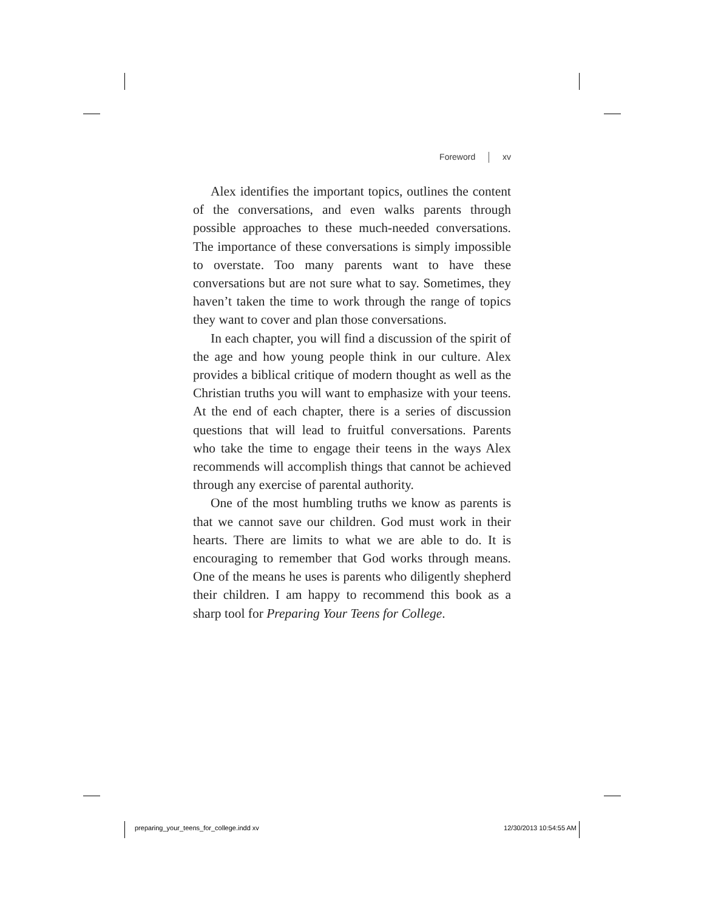Foreword xv
Alex identifies the important topics, outlines the content of the conversations, and even walks parents through possible approaches to these much-needed conversations. The importance of these conversations is simply impossible to overstate. Too many parents want to have these conversations but are not sure what to say. Sometimes, they haven’t taken the time to work through the range of topics they want to cover and plan those conversations.
In each chapter, you will find a discussion of the spirit of the age and how young people think in our culture. Alex provides a biblical critique of modern thought as well as the Christian truths you will want to emphasize with your teens. At the end of each chapter, there is a series of discussion questions that will lead to fruitful conversations. Parents who take the time to engage their teens in the ways Alex recommends will accomplish things that cannot be achieved through any exercise of parental authority.
One of the most humbling truths we know as parents is that we cannot save our children. God must work in their hearts. There are limits to what we are able to do. It is encouraging to remember that God works through means. One of the means he uses is parents who diligently shepherd their children. I am happy to recommend this book as a sharp tool for Preparing Your Teens for College.
preparing_your_teens_for_college.indd xv 12/30/2013 10:54:55 AM